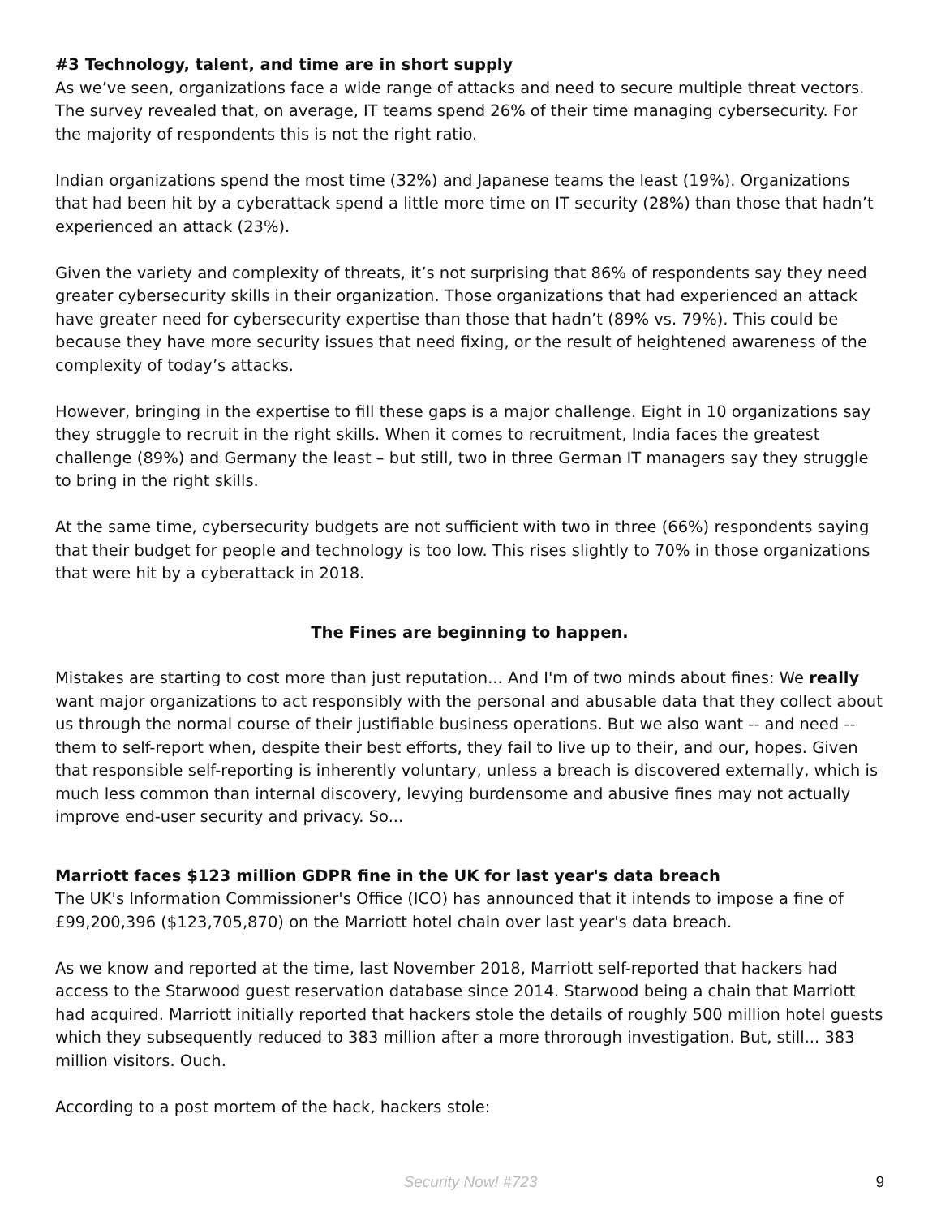#3 Technology, talent, and time are in short supply
As we’ve seen, organizations face a wide range of attacks and need to secure multiple threat vectors. The survey revealed that, on average, IT teams spend 26% of their time managing cybersecurity. For the majority of respondents this is not the right ratio.
Indian organizations spend the most time (32%) and Japanese teams the least (19%). Organizations that had been hit by a cyberattack spend a little more time on IT security (28%) than those that hadn’t experienced an attack (23%).
Given the variety and complexity of threats, it’s not surprising that 86% of respondents say they need greater cybersecurity skills in their organization. Those organizations that had experienced an attack have greater need for cybersecurity expertise than those that hadn’t (89% vs. 79%). This could be because they have more security issues that need fixing, or the result of heightened awareness of the complexity of today’s attacks.
However, bringing in the expertise to fill these gaps is a major challenge. Eight in 10 organizations say they struggle to recruit in the right skills. When it comes to recruitment, India faces the greatest challenge (89%) and Germany the least – but still, two in three German IT managers say they struggle to bring in the right skills.
At the same time, cybersecurity budgets are not sufficient with two in three (66%) respondents saying that their budget for people and technology is too low. This rises slightly to 70% in those organizations that were hit by a cyberattack in 2018.
The Fines are beginning to happen.
Mistakes are starting to cost more than just reputation... And I'm of two minds about fines: We really want major organizations to act responsibly with the personal and abusable data that they collect about us through the normal course of their justifiable business operations. But we also want -- and need -- them to self-report when, despite their best efforts, they fail to live up to their, and our, hopes. Given that responsible self-reporting is inherently voluntary, unless a breach is discovered externally, which is much less common than internal discovery, levying burdensome and abusive fines may not actually improve end-user security and privacy. So...
Marriott faces $123 million GDPR fine in the UK for last year's data breach
The UK's Information Commissioner's Office (ICO) has announced that it intends to impose a fine of £99,200,396 ($123,705,870) on the Marriott hotel chain over last year's data breach.
As we know and reported at the time, last November 2018, Marriott self-reported that hackers had access to the Starwood guest reservation database since 2014. Starwood being a chain that Marriott had acquired. Marriott initially reported that hackers stole the details of roughly 500 million hotel guests which they subsequently reduced to 383 million after a more throrough investigation. But, still... 383 million visitors. Ouch.
According to a post mortem of the hack, hackers stole:
Security Now! #723
9